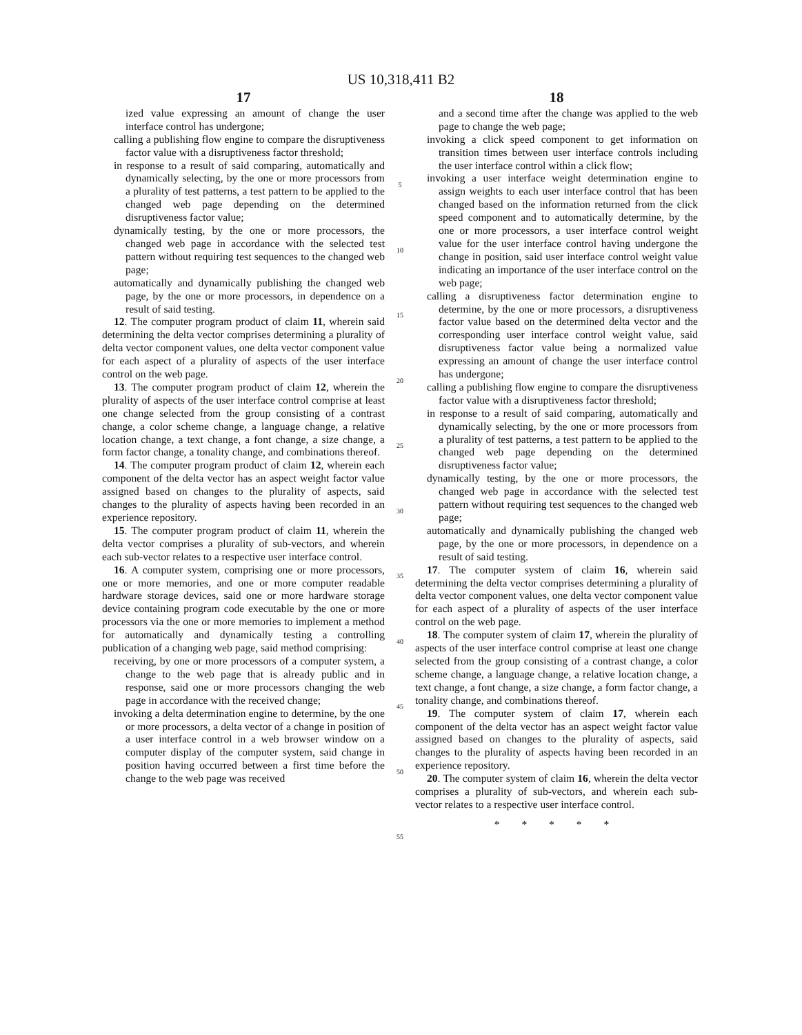US 10,318,411 B2
17
ized value expressing an amount of change the user interface control has undergone;
calling a publishing flow engine to compare the disruptiveness factor value with a disruptiveness factor threshold;
in response to a result of said comparing, automatically and dynamically selecting, by the one or more processors from a plurality of test patterns, a test pattern to be applied to the changed web page depending on the determined disruptiveness factor value;
dynamically testing, by the one or more processors, the changed web page in accordance with the selected test pattern without requiring test sequences to the changed web page;
automatically and dynamically publishing the changed web page, by the one or more processors, in dependence on a result of said testing.
12. The computer program product of claim 11, wherein said determining the delta vector comprises determining a plurality of delta vector component values, one delta vector component value for each aspect of a plurality of aspects of the user interface control on the web page.
13. The computer program product of claim 12, wherein the plurality of aspects of the user interface control comprise at least one change selected from the group consisting of a contrast change, a color scheme change, a language change, a relative location change, a text change, a font change, a size change, a form factor change, a tonality change, and combinations thereof.
14. The computer program product of claim 12, wherein each component of the delta vector has an aspect weight factor value assigned based on changes to the plurality of aspects, said changes to the plurality of aspects having been recorded in an experience repository.
15. The computer program product of claim 11, wherein the delta vector comprises a plurality of sub-vectors, and wherein each sub-vector relates to a respective user interface control.
16. A computer system, comprising one or more processors, one or more memories, and one or more computer readable hardware storage devices, said one or more hardware storage device containing program code executable by the one or more processors via the one or more memories to implement a method for automatically and dynamically testing a controlling publication of a changing web page, said method comprising:
receiving, by one or more processors of a computer system, a change to the web page that is already public and in response, said one or more processors changing the web page in accordance with the received change;
invoking a delta determination engine to determine, by the one or more processors, a delta vector of a change in position of a user interface control in a web browser window on a computer display of the computer system, said change in position having occurred between a first time before the change to the web page was received
5
10
15
20
25
30
35
40
45
50
55
18
and a second time after the change was applied to the web page to change the web page;
invoking a click speed component to get information on transition times between user interface controls including the user interface control within a click flow;
invoking a user interface weight determination engine to assign weights to each user interface control that has been changed based on the information returned from the click speed component and to automatically determine, by the one or more processors, a user interface control weight value for the user interface control having undergone the change in position, said user interface control weight value indicating an importance of the user interface control on the web page;
calling a disruptiveness factor determination engine to determine, by the one or more processors, a disruptiveness factor value based on the determined delta vector and the corresponding user interface control weight value, said disruptiveness factor value being a normalized value expressing an amount of change the user interface control has undergone;
calling a publishing flow engine to compare the disruptiveness factor value with a disruptiveness factor threshold;
in response to a result of said comparing, automatically and dynamically selecting, by the one or more processors from a plurality of test patterns, a test pattern to be applied to the changed web page depending on the determined disruptiveness factor value;
dynamically testing, by the one or more processors, the changed web page in accordance with the selected test pattern without requiring test sequences to the changed web page;
automatically and dynamically publishing the changed web page, by the one or more processors, in dependence on a result of said testing.
17. The computer system of claim 16, wherein said determining the delta vector comprises determining a plurality of delta vector component values, one delta vector component value for each aspect of a plurality of aspects of the user interface control on the web page.
18. The computer system of claim 17, wherein the plurality of aspects of the user interface control comprise at least one change selected from the group consisting of a contrast change, a color scheme change, a language change, a relative location change, a text change, a font change, a size change, a form factor change, a tonality change, and combinations thereof.
19. The computer system of claim 17, wherein each component of the delta vector has an aspect weight factor value assigned based on changes to the plurality of aspects, said changes to the plurality of aspects having been recorded in an experience repository.
20. The computer system of claim 16, wherein the delta vector comprises a plurality of sub-vectors, and wherein each sub-vector relates to a respective user interface control.
* * * * *